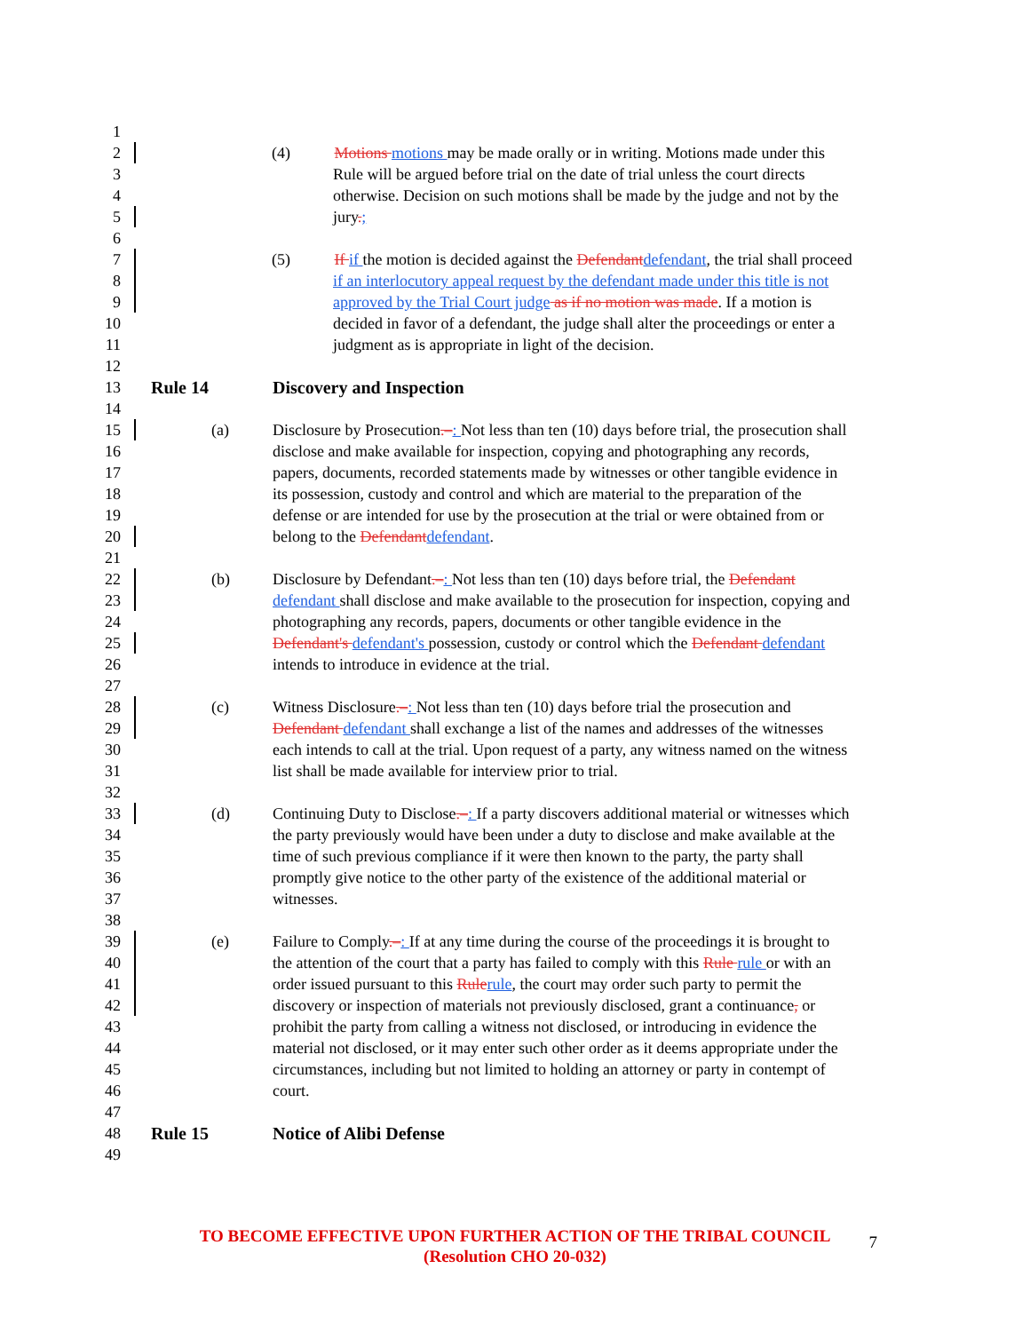1
2 (4) Motions motions may be made orally or in writing. Motions made under this
3 Rule will be argued before trial on the date of trial unless the court directs
4 otherwise. Decision on such motions shall be made by the judge and not by the
5 jury.;
6
7 (5) If if the motion is decided against the Defendant defendant, the trial shall proceed
8 if an interlocutory appeal request by the defendant made under this title is not
9 approved by the Trial Court judge as if no motion was made. If a motion is
10 decided in favor of a defendant, the judge shall alter the proceedings or enter a
11 judgment as is appropriate in light of the decision.
12
13 Rule 14 Discovery and Inspection
14
15 (a) Disclosure by Prosecution.–: Not less than ten (10) days before trial, the prosecution shall
16 disclose and make available for inspection, copying and photographing any records,
17 papers, documents, recorded statements made by witnesses or other tangible evidence in
18 its possession, custody and control and which are material to the preparation of the
19 defense or are intended for use by the prosecution at the trial or were obtained from or
20 belong to the Defendant defendant.
21
22 (b) Disclosure by Defendant.–: Not less than ten (10) days before trial, the Defendant
23 defendant shall disclose and make available to the prosecution for inspection, copying and
24 photographing any records, papers, documents or other tangible evidence in the
25 Defendant's defendant's possession, custody or control which the Defendant defendant
26 intends to introduce in evidence at the trial.
27
28 (c) Witness Disclosure.–: Not less than ten (10) days before trial the prosecution and
29 Defendant defendant shall exchange a list of the names and addresses of the witnesses
30 each intends to call at the trial. Upon request of a party, any witness named on the witness
31 list shall be made available for interview prior to trial.
32
33 (d) Continuing Duty to Disclose.–: If a party discovers additional material or witnesses which
34 the party previously would have been under a duty to disclose and make available at the
35 time of such previous compliance if it were then known to the party, the party shall
36 promptly give notice to the other party of the existence of the additional material or
37 witnesses.
38
39 (e) Failure to Comply.–: If at any time during the course of the proceedings it is brought to
40 the attention of the court that a party has failed to comply with this Rule rule or with an
41 order issued pursuant to this Rule rule, the court may order such party to permit the
42 discovery or inspection of materials not previously disclosed, grant a continuance, or
43 prohibit the party from calling a witness not disclosed, or introducing in evidence the
44 material not disclosed, or it may enter such other order as it deems appropriate under the
45 circumstances, including but not limited to holding an attorney or party in contempt of
46 court.
47
48 Rule 15 Notice of Alibi Defense
49
TO BECOME EFFECTIVE UPON FURTHER ACTION OF THE TRIBAL COUNCIL
(Resolution CHO 20-032)
7